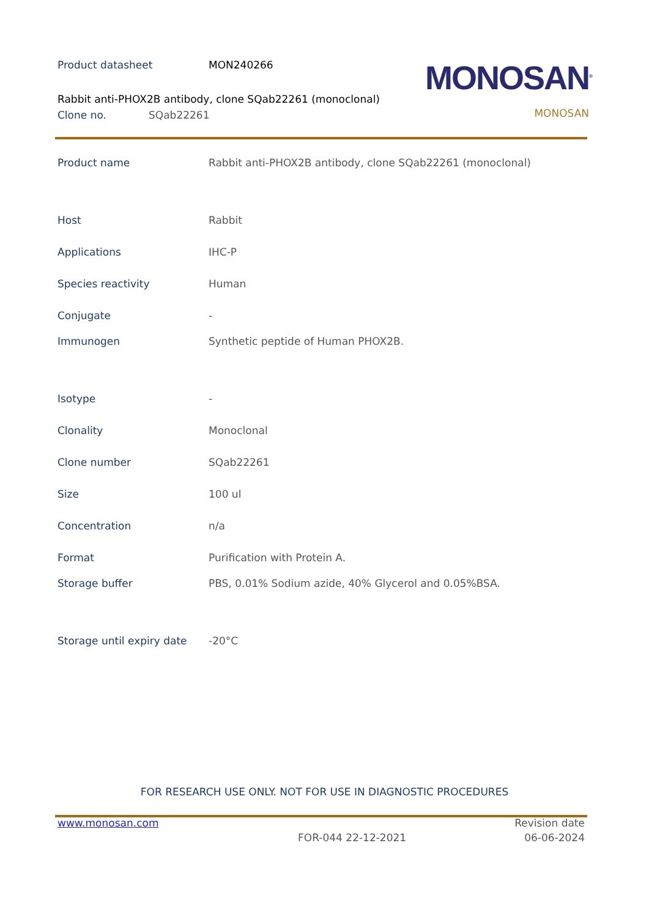Product datasheet MON240266
Rabbit anti-PHOX2B antibody, clone SQab22261 (monoclonal)
Clone no. SQab22261
MONOSAN<sup>®</sup>
MONOSAN
| Product name | Rabbit anti-PHOX2B antibody, clone SQab22261 (monoclonal) |
| Host | Rabbit |
| Applications | IHC-P |
| Species reactivity | Human |
| Conjugate | - |
| Immunogen | Synthetic peptide of Human PHOX2B. |
| Isotype | - |
| Clonality | Monoclonal |
| Clone number | SQab22261 |
| Size | 100 ul |
| Concentration | n/a |
| Format | Purification with Protein A. |
| Storage buffer | PBS, 0.01% Sodium azide, 40% Glycerol and 0.05%BSA. |
| Storage until expiry date | -20°C |
FOR RESEARCH USE ONLY. NOT FOR USE IN DIAGNOSTIC PROCEDURES
www.monosan.com Revision date
FOR-044 22-12-2021 06-06-2024